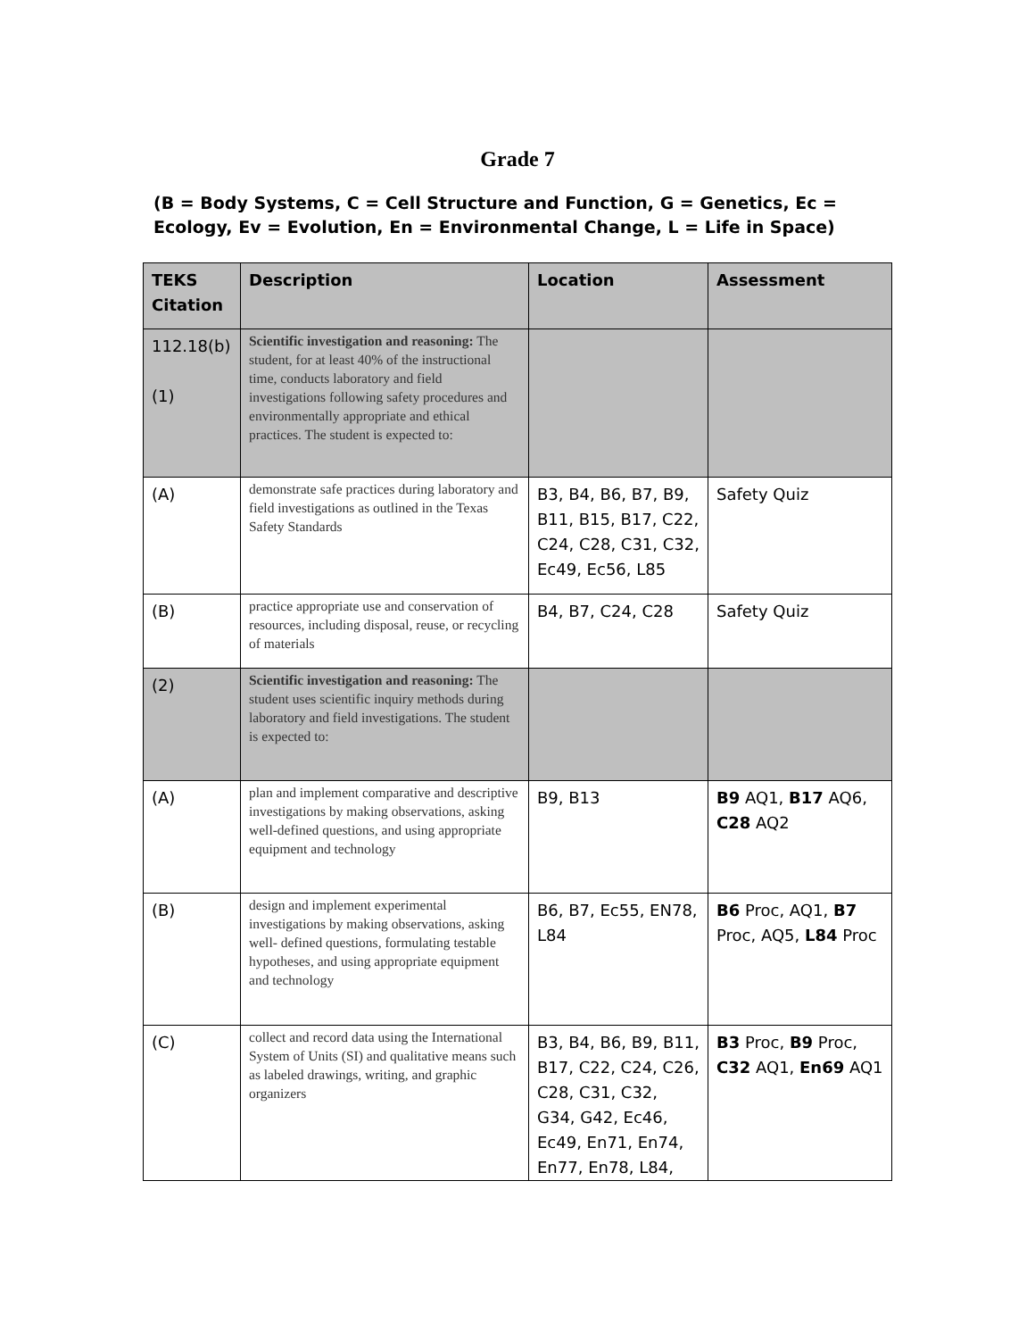Grade 7
(B = Body Systems, C = Cell Structure and Function, G = Genetics, Ec = Ecology, Ev = Evolution, En = Environmental Change, L = Life in Space)
| TEKS Citation | Description | Location | Assessment |
| --- | --- | --- | --- |
| 112.18(b) (1) | Scientific investigation and reasoning: The student, for at least 40% of the instructional time, conducts laboratory and field investigations following safety procedures and environmentally appropriate and ethical practices. The student is expected to: | | |
| (A) | demonstrate safe practices during laboratory and field investigations as outlined in the Texas Safety Standards | B3, B4, B6, B7, B9, B11, B15, B17, C22, C24, C28, C31, C32, Ec49, Ec56, L85 | Safety Quiz |
| (B) | practice appropriate use and conservation of resources, including disposal, reuse, or recycling of materials | B4, B7, C24, C28 | Safety Quiz |
| (2) | Scientific investigation and reasoning: The student uses scientific inquiry methods during laboratory and field investigations. The student is expected to: | | |
| (A) | plan and implement comparative and descriptive investigations by making observations, asking well-defined questions, and using appropriate equipment and technology | B9, B13 | B9 AQ1, B17 AQ6, C28 AQ2 |
| (B) | design and implement experimental investigations by making observations, asking well- defined questions, formulating testable hypotheses, and using appropriate equipment and technology | B6, B7, Ec55, EN78, L84 | B6 Proc, AQ1, B7 Proc, AQ5, L84 Proc |
| (C) | collect and record data using the International System of Units (SI) and qualitative means such as labeled drawings, writing, and graphic organizers | B3, B4, B6, B9, B11, B17, C22, C24, C26, C28, C31, C32, G34, G42, Ec46, Ec49, En71, En74, En77, En78, L84, | B3 Proc, B9 Proc, C32 AQ1, En69 AQ1 |